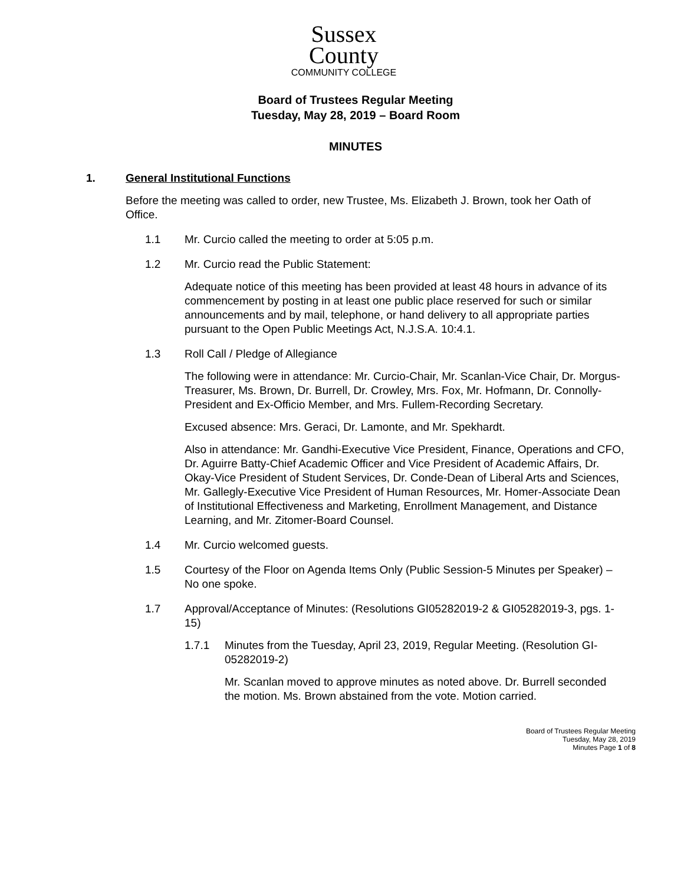Sussex
County
COMMUNITY COLLEGE
Board of Trustees Regular Meeting
Tuesday, May 28, 2019 – Board Room
MINUTES
1. General Institutional Functions
Before the meeting was called to order, new Trustee, Ms. Elizabeth J. Brown, took her Oath of Office.
1.1 Mr. Curcio called the meeting to order at 5:05 p.m.
1.2 Mr. Curcio read the Public Statement:
Adequate notice of this meeting has been provided at least 48 hours in advance of its commencement by posting in at least one public place reserved for such or similar announcements and by mail, telephone, or hand delivery to all appropriate parties pursuant to the Open Public Meetings Act, N.J.S.A. 10:4.1.
1.3 Roll Call / Pledge of Allegiance
The following were in attendance: Mr. Curcio-Chair, Mr. Scanlan-Vice Chair, Dr. Morgus-Treasurer, Ms. Brown, Dr. Burrell, Dr. Crowley, Mrs. Fox, Mr. Hofmann, Dr. Connolly-President and Ex-Officio Member, and Mrs. Fullem-Recording Secretary.
Excused absence: Mrs. Geraci, Dr. Lamonte, and Mr. Spekhardt.
Also in attendance: Mr. Gandhi-Executive Vice President, Finance, Operations and CFO, Dr. Aguirre Batty-Chief Academic Officer and Vice President of Academic Affairs, Dr. Okay-Vice President of Student Services, Dr. Conde-Dean of Liberal Arts and Sciences, Mr. Gallegly-Executive Vice President of Human Resources, Mr. Homer-Associate Dean of Institutional Effectiveness and Marketing, Enrollment Management, and Distance Learning, and Mr. Zitomer-Board Counsel.
1.4 Mr. Curcio welcomed guests.
1.5 Courtesy of the Floor on Agenda Items Only (Public Session-5 Minutes per Speaker) – No one spoke.
1.7 Approval/Acceptance of Minutes: (Resolutions GI05282019-2 & GI05282019-3, pgs. 1-15)
1.7.1 Minutes from the Tuesday, April 23, 2019, Regular Meeting. (Resolution GI-05282019-2)
Mr. Scanlan moved to approve minutes as noted above. Dr. Burrell seconded the motion. Ms. Brown abstained from the vote. Motion carried.
Board of Trustees Regular Meeting
Tuesday, May 28, 2019
Minutes Page 1 of 8